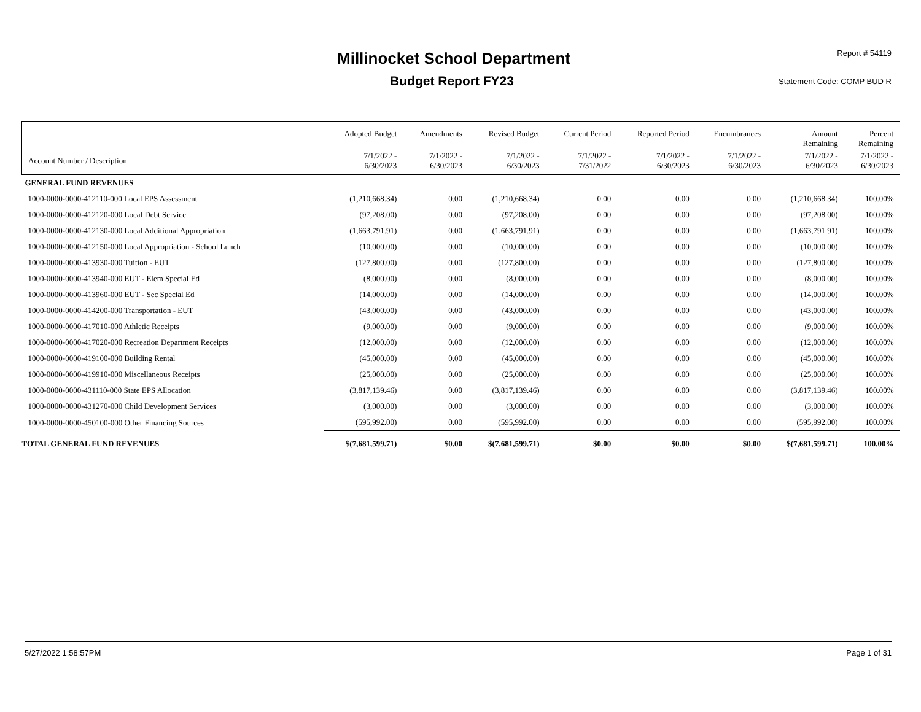Millinocket School Department
Budget Report FY23
Report # 54119
Statement Code: COMP BUD R
| | Adopted Budget | Amendments | Revised Budget | Current Period | Reported Period | Encumbrances | Amount Remaining | Percent Remaining |
| --- | --- | --- | --- | --- | --- | --- | --- | --- |
| Account Number / Description | 7/1/2022 - 6/30/2023 | 7/1/2022 - 6/30/2023 | 7/1/2022 - 6/30/2023 | 7/1/2022 - 7/31/2022 | 7/1/2022 - 6/30/2023 | 7/1/2022 - 6/30/2023 | 7/1/2022 - 6/30/2023 | 7/1/2022 - 6/30/2023 |
| GENERAL FUND REVENUES | | | | | | | | |
| 1000-0000-0000-412110-000 Local EPS Assessment | (1,210,668.34) | 0.00 | (1,210,668.34) | 0.00 | 0.00 | 0.00 | (1,210,668.34) | 100.00% |
| 1000-0000-0000-412120-000 Local Debt Service | (97,208.00) | 0.00 | (97,208.00) | 0.00 | 0.00 | 0.00 | (97,208.00) | 100.00% |
| 1000-0000-0000-412130-000 Local Additional Appropriation | (1,663,791.91) | 0.00 | (1,663,791.91) | 0.00 | 0.00 | 0.00 | (1,663,791.91) | 100.00% |
| 1000-0000-0000-412150-000 Local Appropriation - School Lunch | (10,000.00) | 0.00 | (10,000.00) | 0.00 | 0.00 | 0.00 | (10,000.00) | 100.00% |
| 1000-0000-0000-413930-000 Tuition - EUT | (127,800.00) | 0.00 | (127,800.00) | 0.00 | 0.00 | 0.00 | (127,800.00) | 100.00% |
| 1000-0000-0000-413940-000 EUT - Elem Special Ed | (8,000.00) | 0.00 | (8,000.00) | 0.00 | 0.00 | 0.00 | (8,000.00) | 100.00% |
| 1000-0000-0000-413960-000 EUT - Sec Special Ed | (14,000.00) | 0.00 | (14,000.00) | 0.00 | 0.00 | 0.00 | (14,000.00) | 100.00% |
| 1000-0000-0000-414200-000 Transportation - EUT | (43,000.00) | 0.00 | (43,000.00) | 0.00 | 0.00 | 0.00 | (43,000.00) | 100.00% |
| 1000-0000-0000-417010-000 Athletic Receipts | (9,000.00) | 0.00 | (9,000.00) | 0.00 | 0.00 | 0.00 | (9,000.00) | 100.00% |
| 1000-0000-0000-417020-000 Recreation Department Receipts | (12,000.00) | 0.00 | (12,000.00) | 0.00 | 0.00 | 0.00 | (12,000.00) | 100.00% |
| 1000-0000-0000-419100-000 Building Rental | (45,000.00) | 0.00 | (45,000.00) | 0.00 | 0.00 | 0.00 | (45,000.00) | 100.00% |
| 1000-0000-0000-419910-000 Miscellaneous Receipts | (25,000.00) | 0.00 | (25,000.00) | 0.00 | 0.00 | 0.00 | (25,000.00) | 100.00% |
| 1000-0000-0000-431110-000 State EPS Allocation | (3,817,139.46) | 0.00 | (3,817,139.46) | 0.00 | 0.00 | 0.00 | (3,817,139.46) | 100.00% |
| 1000-0000-0000-431270-000 Child Development Services | (3,000.00) | 0.00 | (3,000.00) | 0.00 | 0.00 | 0.00 | (3,000.00) | 100.00% |
| 1000-0000-0000-450100-000 Other Financing Sources | (595,992.00) | 0.00 | (595,992.00) | 0.00 | 0.00 | 0.00 | (595,992.00) | 100.00% |
| TOTAL GENERAL FUND REVENUES | $(7,681,599.71) | $0.00 | $(7,681,599.71) | $0.00 | $0.00 | $0.00 | $(7,681,599.71) | 100.00% |
5/27/2022 1:58:57PM Page 1 of 31